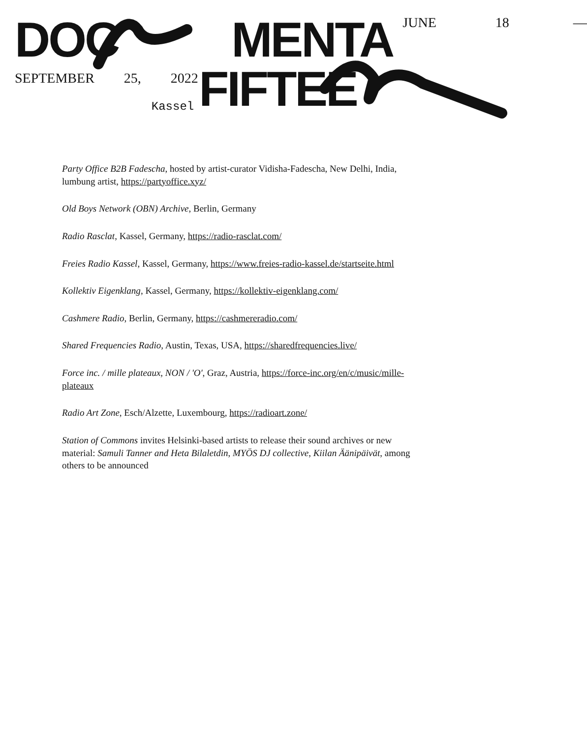DOC MENTA JUNE 18 —
SEPTEMBER 25, 2022 Kassel FIFTEE
Party Office B2B Fadescha, hosted by artist-curator Vidisha-Fadescha, New Delhi, India, lumbung artist, https://partyoffice.xyz/
Old Boys Network (OBN) Archive, Berlin, Germany
Radio Rasclat, Kassel, Germany, https://radio-rasclat.com/
Freies Radio Kassel, Kassel, Germany, https://www.freies-radio-kassel.de/startseite.html
Kollektiv Eigenklang, Kassel, Germany, https://kollektiv-eigenklang.com/
Cashmere Radio, Berlin, Germany, https://cashmereradio.com/
Shared Frequencies Radio, Austin, Texas, USA, https://sharedfrequencies.live/
Force inc. / mille plateaux, NON / 'O', Graz, Austria, https://force-inc.org/en/c/music/mille-plateaux
Radio Art Zone, Esch/Alzette, Luxembourg, https://radioart.zone/
Station of Commons invites Helsinki-based artists to release their sound archives or new material: Samuli Tanner and Heta Bilaletdin, MYÖS DJ collective, Kiilan Äänipäivät, among others to be announced